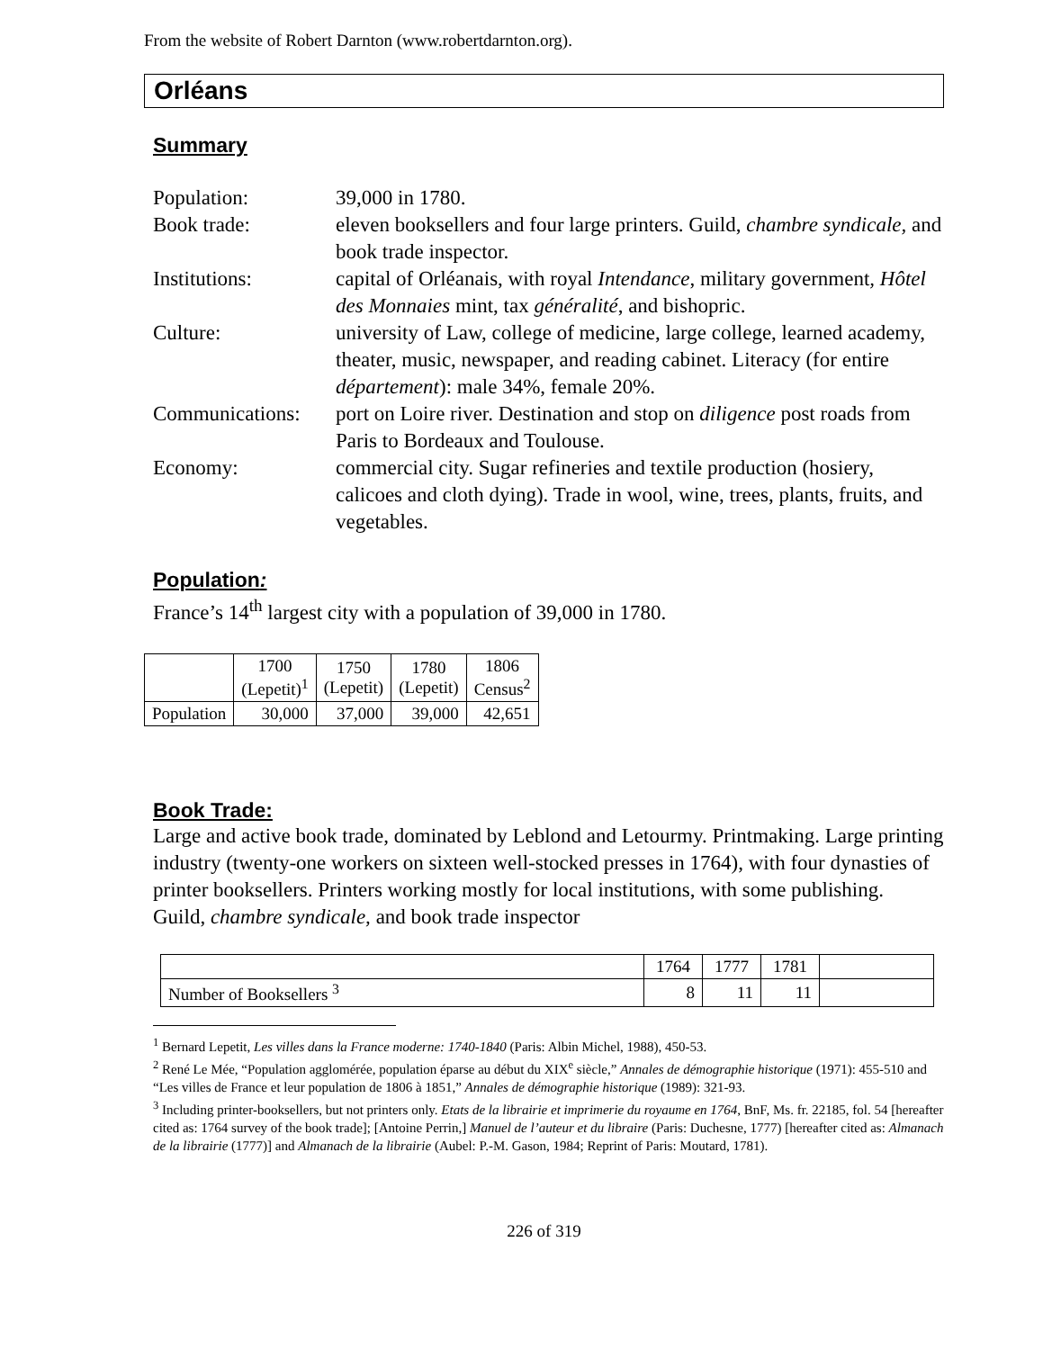From the website of Robert Darnton (www.robertdarnton.org).
Orléans
Summary
| Population: | 39,000 in 1780. |
| Book trade: | eleven booksellers and four large printers. Guild, chambre syndicale, and book trade inspector. |
| Institutions: | capital of Orléanais, with royal Intendance , military government , Hôtel des Monnaies mint, tax généralité , and bishopric. |
| Culture: | university of Law, college of medicine, large college, learned academy, theater, music, newspaper, and reading cabinet. Literacy (for entire département ): male 34%, female 20%. |
| Communications: | port on Loire river. Destination and stop on diligence post roads from Paris to Bordeaux and Toulouse. |
| Economy: | commercial city. Sugar refineries and textile production (hosiery, calicoes and cloth dying). Trade in wool, wine, trees, plants, fruits, and vegetables. |
Population:
France’s 14<sup>th</sup> largest city with a population of 39,000 in 1780.
| | 1700 (Lepetit)<sup>1</sup> | 1750 (Lepetit) | 1780 (Lepetit) | 1806 Census<sup>2</sup> |
| Population | 30,000 | 37,000 | 39,000 | 42,651 |
Book Trade:
Large and active book trade, dominated by Leblond and Letourmy. Printmaking. Large printing industry (twenty-one workers on sixteen well-stocked presses in 1764), with four dynasties of printer booksellers. Printers working mostly for local institutions, with some publishing.
Guild, chambre syndicale, and book trade inspector
| | 1764 | 1777 | 1781 | |
| Number of Booksellers <sup>3</sup> | 8 | 11 | 11 | |
<sup>1</sup> Bernard Lepetit, Les villes dans la France moderne: 1740-1840 (Paris: Albin Michel, 1988), 450-53.
<sup>2</sup> René Le Mée, “Population agglomérée, population éparse au début du XIX<sup>e</sup> siècle,” Annales de démographie historique (1971): 455-510 and “Les villes de France et leur population de 1806 à 1851,” Annales de démographie historique (1989): 321-93.
<sup>3</sup> Including printer-booksellers, but not printers only. Etats de la librairie et imprimerie du royaume en 1764, BnF, Ms. fr. 22185, fol. 54 [hereafter cited as: 1764 survey of the book trade]; [Antoine Perrin,] Manuel de l’auteur et du libraire (Paris: Duchesne, 1777) [hereafter cited as: Almanach de la librairie (1777)] and Almanach de la librairie (Aubel: P.-M. Gason, 1984; Reprint of Paris: Moutard, 1781).
226 of 319